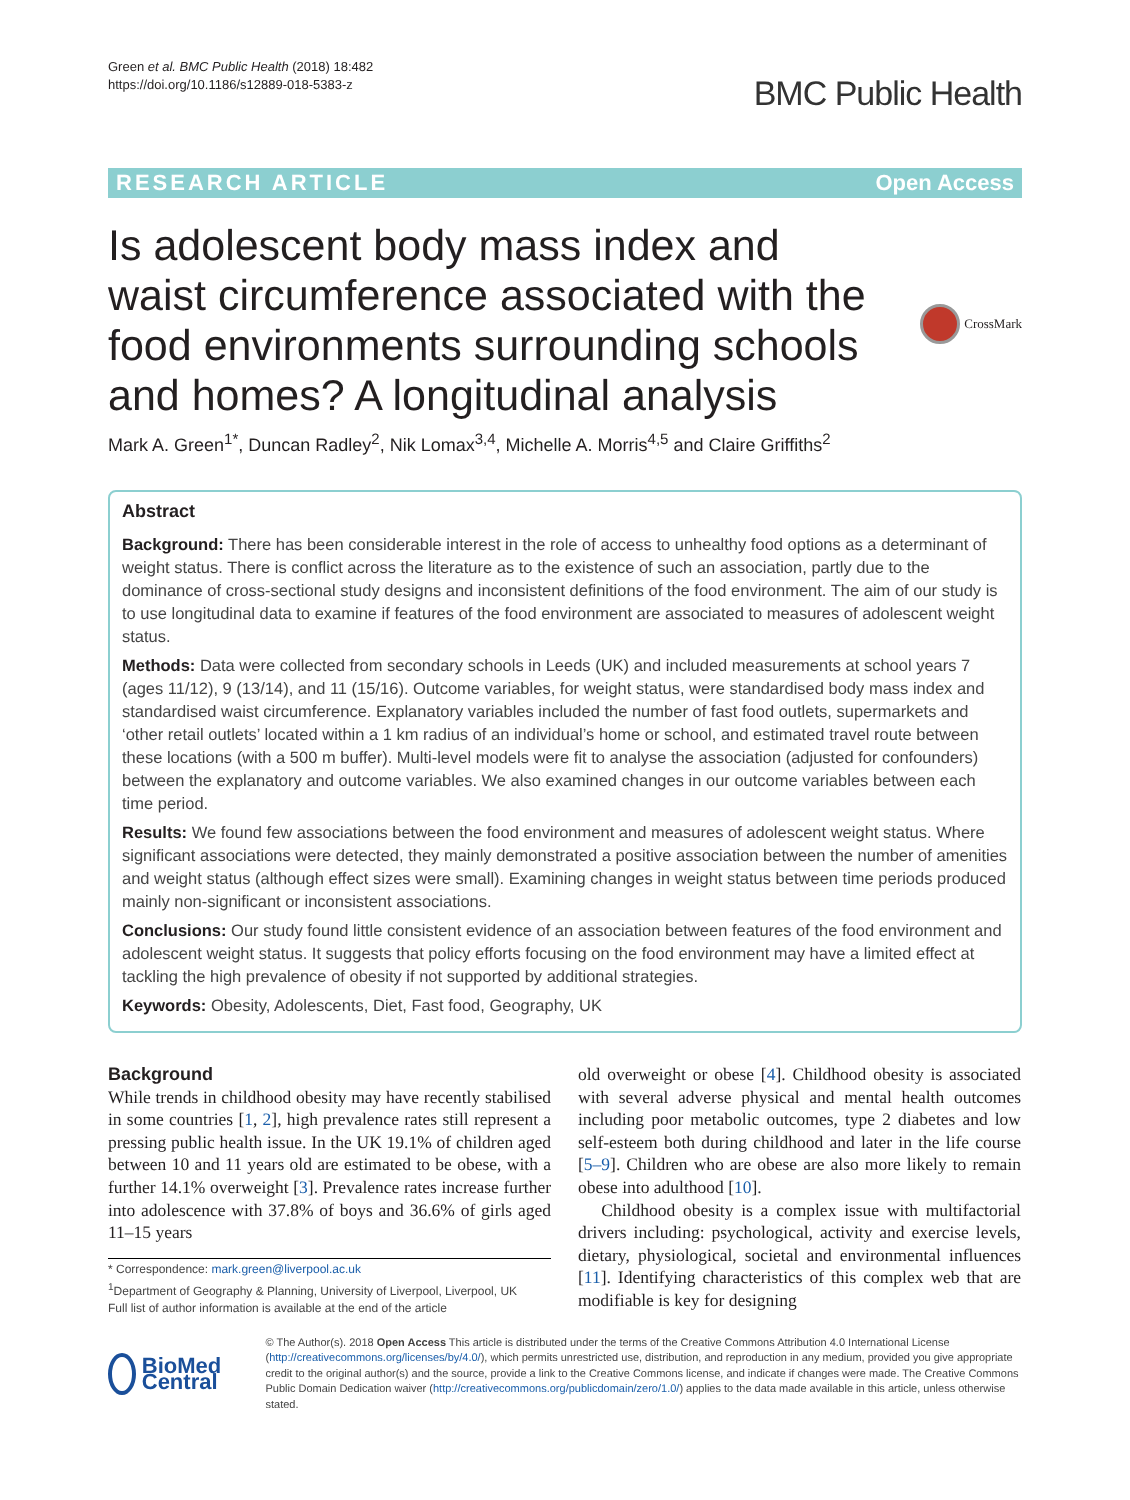Green et al. BMC Public Health (2018) 18:482
https://doi.org/10.1186/s12889-018-5383-z
BMC Public Health
RESEARCH ARTICLE Open Access
Is adolescent body mass index and waist circumference associated with the food environments surrounding schools and homes? A longitudinal analysis
CrossMark
Mark A. Green<sup>1*</sup>, Duncan Radley<sup>2</sup>, Nik Lomax<sup>3,4</sup>, Michelle A. Morris<sup>4,5</sup> and Claire Griffiths<sup>2</sup>
Abstract
Background: There has been considerable interest in the role of access to unhealthy food options as a determinant of weight status. There is conflict across the literature as to the existence of such an association, partly due to the dominance of cross-sectional study designs and inconsistent definitions of the food environment. The aim of our study is to use longitudinal data to examine if features of the food environment are associated to measures of adolescent weight status.
Methods: Data were collected from secondary schools in Leeds (UK) and included measurements at school years 7 (ages 11/12), 9 (13/14), and 11 (15/16). Outcome variables, for weight status, were standardised body mass index and standardised waist circumference. Explanatory variables included the number of fast food outlets, supermarkets and ‘other retail outlets’ located within a 1 km radius of an individual’s home or school, and estimated travel route between these locations (with a 500 m buffer). Multi-level models were fit to analyse the association (adjusted for confounders) between the explanatory and outcome variables. We also examined changes in our outcome variables between each time period.
Results: We found few associations between the food environment and measures of adolescent weight status. Where significant associations were detected, they mainly demonstrated a positive association between the number of amenities and weight status (although effect sizes were small). Examining changes in weight status between time periods produced mainly non-significant or inconsistent associations.
Conclusions: Our study found little consistent evidence of an association between features of the food environment and adolescent weight status. It suggests that policy efforts focusing on the food environment may have a limited effect at tackling the high prevalence of obesity if not supported by additional strategies.
Keywords: Obesity, Adolescents, Diet, Fast food, Geography, UK
Background
While trends in childhood obesity may have recently stabilised in some countries [1, 2], high prevalence rates still represent a pressing public health issue. In the UK 19.1% of children aged between 10 and 11 years old are estimated to be obese, with a further 14.1% overweight [3]. Prevalence rates increase further into adolescence with 37.8% of boys and 36.6% of girls aged 11–15 years
* Correspondence: mark.green@liverpool.ac.uk
<sup>1</sup> Department of Geography & Planning, University of Liverpool, Liverpool, UK
Full list of author information is available at the end of the article
old overweight or obese [4]. Childhood obesity is associated with several adverse physical and mental health outcomes including poor metabolic outcomes, type 2 diabetes and low self-esteem both during childhood and later in the life course [5–9]. Children who are obese are also more likely to remain obese into adulthood [10].
Childhood obesity is a complex issue with multifactorial drivers including: psychological, activity and exercise levels, dietary, physiological, societal and environmental influences [11]. Identifying characteristics of this complex web that are modifiable is key for designing
BioMed Central
© The Author(s). 2018 Open Access This article is distributed under the terms of the Creative Commons Attribution 4.0 International License (http://creativecommons.org/licenses/by/4.0/), which permits unrestricted use, distribution, and reproduction in any medium, provided you give appropriate credit to the original author(s) and the source, provide a link to the Creative Commons license, and indicate if changes were made. The Creative Commons Public Domain Dedication waiver (http://creativecommons.org/publicdomain/zero/1.0/) applies to the data made available in this article, unless otherwise stated.